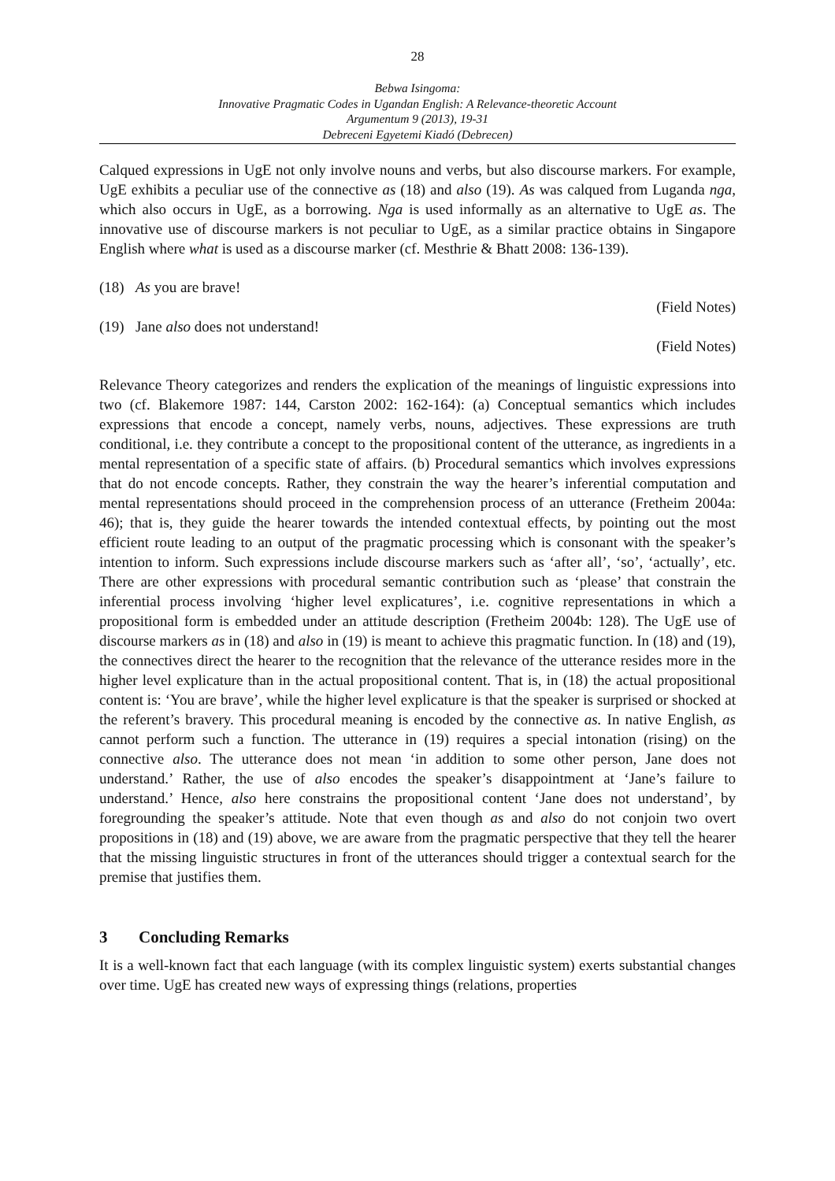28
Bebwa Isingoma:
Innovative Pragmatic Codes in Ugandan English: A Relevance-theoretic Account
Argumentum 9 (2013), 19-31
Debreceni Egyetemi Kiadó (Debrecen)
Calqued expressions in UgE not only involve nouns and verbs, but also discourse markers. For example, UgE exhibits a peculiar use of the connective as (18) and also (19). As was calqued from Luganda nga, which also occurs in UgE, as a borrowing. Nga is used informally as an alternative to UgE as. The innovative use of discourse markers is not peculiar to UgE, as a similar practice obtains in Singapore English where what is used as a discourse marker (cf. Mesthrie & Bhatt 2008: 136-139).
(18) As you are brave!
(Field Notes)
(19) Jane also does not understand!
(Field Notes)
Relevance Theory categorizes and renders the explication of the meanings of linguistic expressions into two (cf. Blakemore 1987: 144, Carston 2002: 162-164): (a) Conceptual semantics which includes expressions that encode a concept, namely verbs, nouns, adjectives. These expressions are truth conditional, i.e. they contribute a concept to the propositional content of the utterance, as ingredients in a mental representation of a specific state of affairs. (b) Procedural semantics which involves expressions that do not encode concepts. Rather, they constrain the way the hearer’s inferential computation and mental representations should proceed in the comprehension process of an utterance (Fretheim 2004a: 46); that is, they guide the hearer towards the intended contextual effects, by pointing out the most efficient route leading to an output of the pragmatic processing which is consonant with the speaker’s intention to inform. Such expressions include discourse markers such as ‘after all’, ‘so’, ‘actually’, etc. There are other expressions with procedural semantic contribution such as ‘please’ that constrain the inferential process involving ‘higher level explicatures’, i.e. cognitive representations in which a propositional form is embedded under an attitude description (Fretheim 2004b: 128). The UgE use of discourse markers as in (18) and also in (19) is meant to achieve this pragmatic function. In (18) and (19), the connectives direct the hearer to the recognition that the relevance of the utterance resides more in the higher level explicature than in the actual propositional content. That is, in (18) the actual propositional content is: ‘You are brave’, while the higher level explicature is that the speaker is surprised or shocked at the referent’s bravery. This procedural meaning is encoded by the connective as. In native English, as cannot perform such a function. The utterance in (19) requires a special intonation (rising) on the connective also. The utterance does not mean ‘in addition to some other person, Jane does not understand.’ Rather, the use of also encodes the speaker’s disappointment at ‘Jane’s failure to understand.’ Hence, also here constrains the propositional content ‘Jane does not understand’, by foregrounding the speaker’s attitude. Note that even though as and also do not conjoin two overt propositions in (18) and (19) above, we are aware from the pragmatic perspective that they tell the hearer that the missing linguistic structures in front of the utterances should trigger a contextual search for the premise that justifies them.
3 Concluding Remarks
It is a well-known fact that each language (with its complex linguistic system) exerts substantial changes over time. UgE has created new ways of expressing things (relations, properties